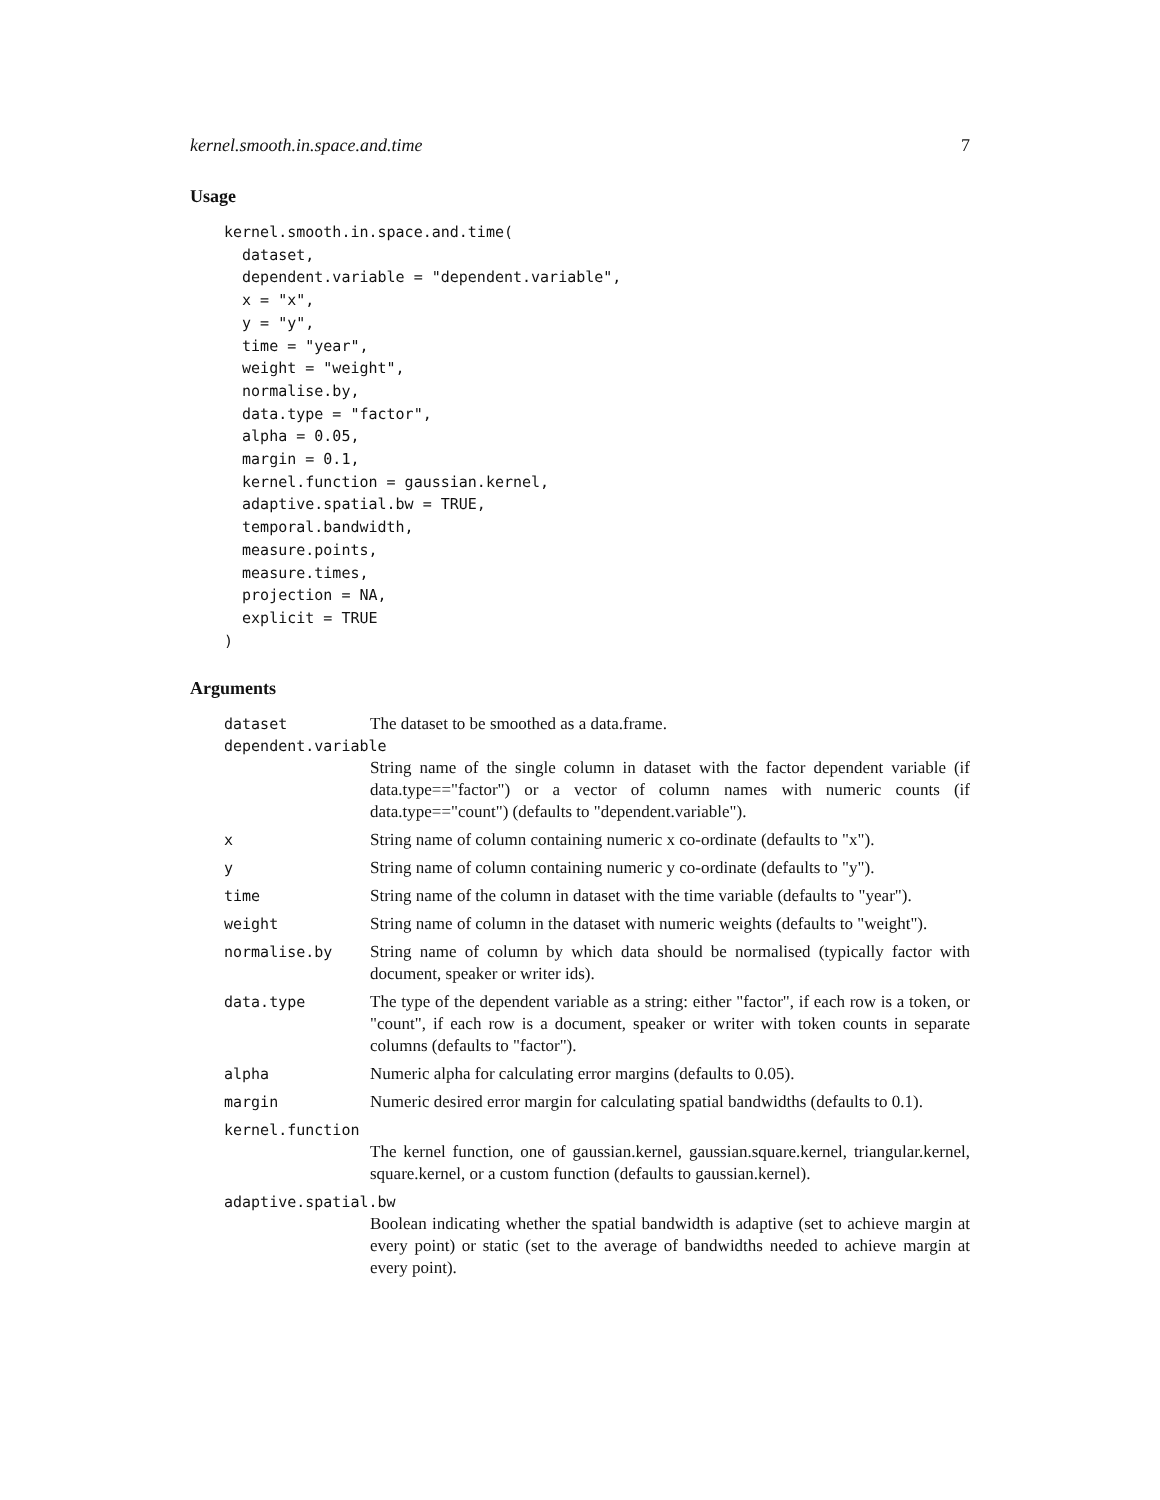kernel.smooth.in.space.and.time 7
Usage
kernel.smooth.in.space.and.time(
  dataset,
  dependent.variable = "dependent.variable",
  x = "x",
  y = "y",
  time = "year",
  weight = "weight",
  normalise.by,
  data.type = "factor",
  alpha = 0.05,
  margin = 0.1,
  kernel.function = gaussian.kernel,
  adaptive.spatial.bw = TRUE,
  temporal.bandwidth,
  measure.points,
  measure.times,
  projection = NA,
  explicit = TRUE
)
Arguments
dataset The dataset to be smoothed as a data.frame.
dependent.variable
String name of the single column in dataset with the factor dependent variable (if data.type=="factor") or a vector of column names with numeric counts (if data.type=="count") (defaults to "dependent.variable").
x String name of column containing numeric x co-ordinate (defaults to "x").
y String name of column containing numeric y co-ordinate (defaults to "y").
time String name of the column in dataset with the time variable (defaults to "year").
weight String name of column in the dataset with numeric weights (defaults to "weight").
normalise.by String name of column by which data should be normalised (typically factor with document, speaker or writer ids).
data.type The type of the dependent variable as a string: either "factor", if each row is a token, or "count", if each row is a document, speaker or writer with token counts in separate columns (defaults to "factor").
alpha Numeric alpha for calculating error margins (defaults to 0.05).
margin Numeric desired error margin for calculating spatial bandwidths (defaults to 0.1).
kernel.function
The kernel function, one of gaussian.kernel, gaussian.square.kernel, triangular.kernel, square.kernel, or a custom function (defaults to gaussian.kernel).
adaptive.spatial.bw
Boolean indicating whether the spatial bandwidth is adaptive (set to achieve margin at every point) or static (set to the average of bandwidths needed to achieve margin at every point).